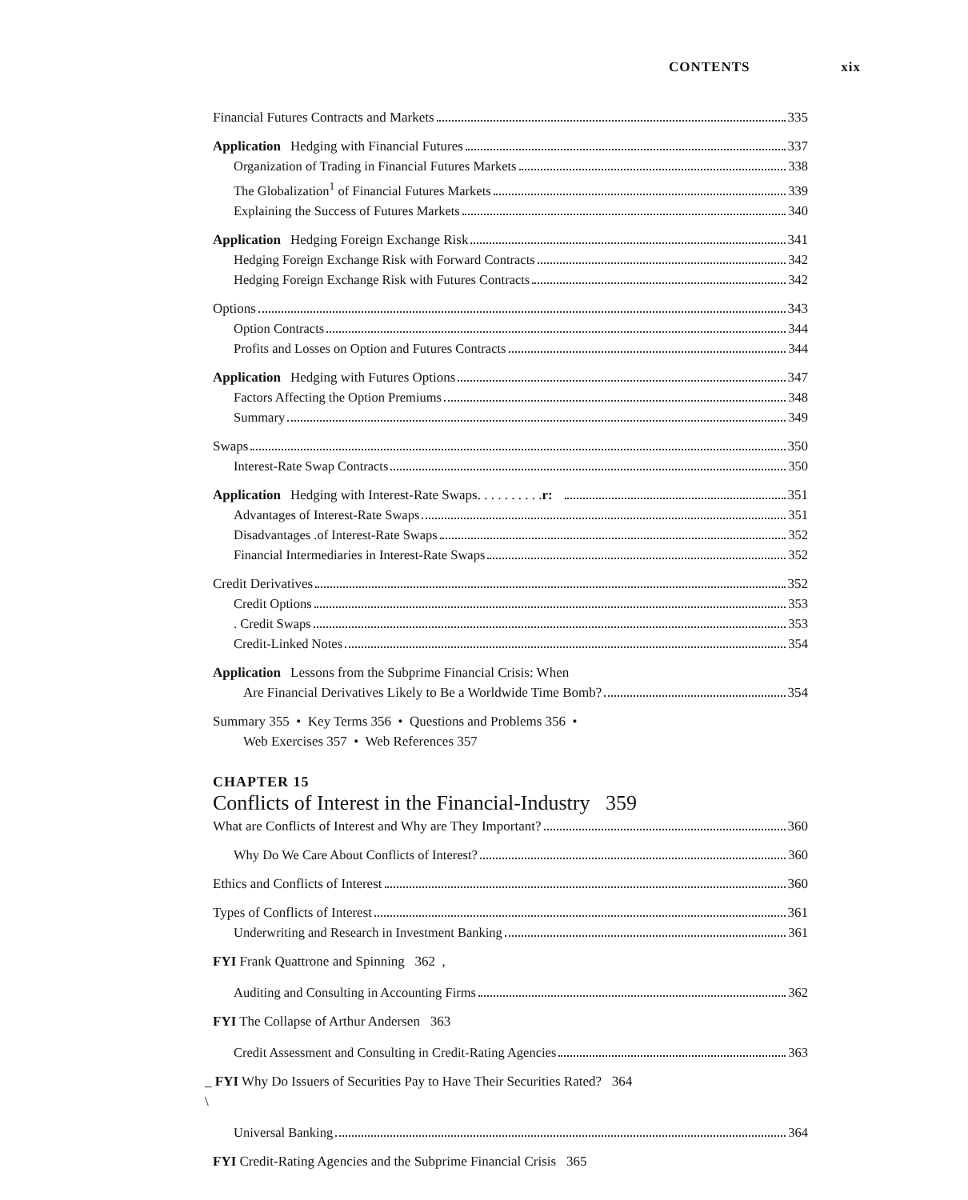CONTENTS xix
Financial Futures Contracts and Markets 335
Application Hedging with Financial Futures 337
Organization of Trading in Financial Futures Markets 338
The Globalization<sup>1</sup> of Financial Futures Markets 339
Explaining the Success of Futures Markets 340
Application Hedging Foreign Exchange Risk 341
Hedging Foreign Exchange Risk with Forward Contracts 342
Hedging Foreign Exchange Risk with Futures Contracts 342
Options 343
Option Contracts 344
Profits and Losses on Option and Futures Contracts 344
Application Hedging with Futures Options 347
Factors Affecting the Option Premiums 348
Summary 349
Swaps 350
Interest-Rate Swap Contracts 350
Application Hedging with Interest-Rate Swaps. . . . . . . . . .r: 351
Advantages of Interest-Rate Swaps 351
Disadvantages .of Interest-Rate Swaps 352
Financial Intermediaries in Interest-Rate Swaps 352
Credit Derivatives 352
Credit Options 353
. Credit Swaps 353
Credit-Linked Notes 354
Application Lessons from the Subprime Financial Crisis: When
Are Financial Derivatives Likely to Be a Worldwide Time Bomb? 354
Summary 355 • Key Terms 356 • Questions and Problems 356 •
Web Exercises 357 • Web References 357
CHAPTER 15
Conflicts of Interest in the Financial-Industry 359
What are Conflicts of Interest and Why are They Important? 360
Why Do We Care About Conflicts of Interest? 360
Ethics and Conflicts of Interest 360
Types of Conflicts of Interest 361
Underwriting and Research in Investment Banking 361
FYI Frank Quattrone and Spinning 362 ,
Auditing and Consulting in Accounting Firms 362
FYI The Collapse of Arthur Andersen 363
Credit Assessment and Consulting in Credit-Rating Agencies 363
_ FYI Why Do Issuers of Securities Pay to Have Their Securities Rated? 364
\
Universal Banking 364
FYI Credit-Rating Agencies and the Subprime Financial Crisis 365